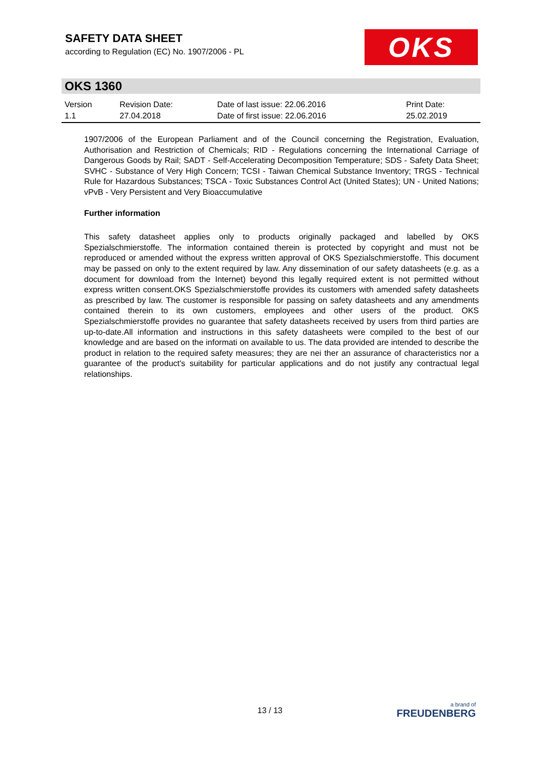SAFETY DATA SHEET
according to Regulation (EC) No. 1907/2006 - PL
OKS
OKS 1360
| Version 1.1 | Revision Date: 27.04.2018 | Date of last issue: 22.06.2016 Date of first issue: 22.06.2016 | Print Date: 25.02.2019 |
1907/2006 of the European Parliament and of the Council concerning the Registration, Evaluation, Authorisation and Restriction of Chemicals; RID - Regulations concerning the International Carriage of Dangerous Goods by Rail; SADT - Self-Accelerating Decomposition Temperature; SDS - Safety Data Sheet; SVHC - Substance of Very High Concern; TCSI - Taiwan Chemical Substance Inventory; TRGS - Technical Rule for Hazardous Substances; TSCA - Toxic Substances Control Act (United States); UN - United Nations; vPvB - Very Persistent and Very Bioaccumulative
Further information
This safety datasheet applies only to products originally packaged and labelled by OKS Spezialschmierstoffe. The information contained therein is protected by copyright and must not be reproduced or amended without the express written approval of OKS Spezialschmierstoffe. This document may be passed on only to the extent required by law. Any dissemination of our safety datasheets (e.g. as a document for download from the Internet) beyond this legally required extent is not permitted without express written consent.OKS Spezialschmierstoffe provides its customers with amended safety datasheets as prescribed by law. The customer is responsible for passing on safety datasheets and any amendments contained therein to its own customers, employees and other users of the product. OKS Spezialschmierstoffe provides no guarantee that safety datasheets received by users from third parties are up-to-date.All information and instructions in this safety datasheets were compiled to the best of our knowledge and are based on the informati on available to us. The data provided are intended to describe the product in relation to the required safety measures; they are nei ther an assurance of characteristics nor a guarantee of the product's suitability for particular applications and do not justify any contractual legal relationships.
13 / 13
a brand of
FREUDENBERG